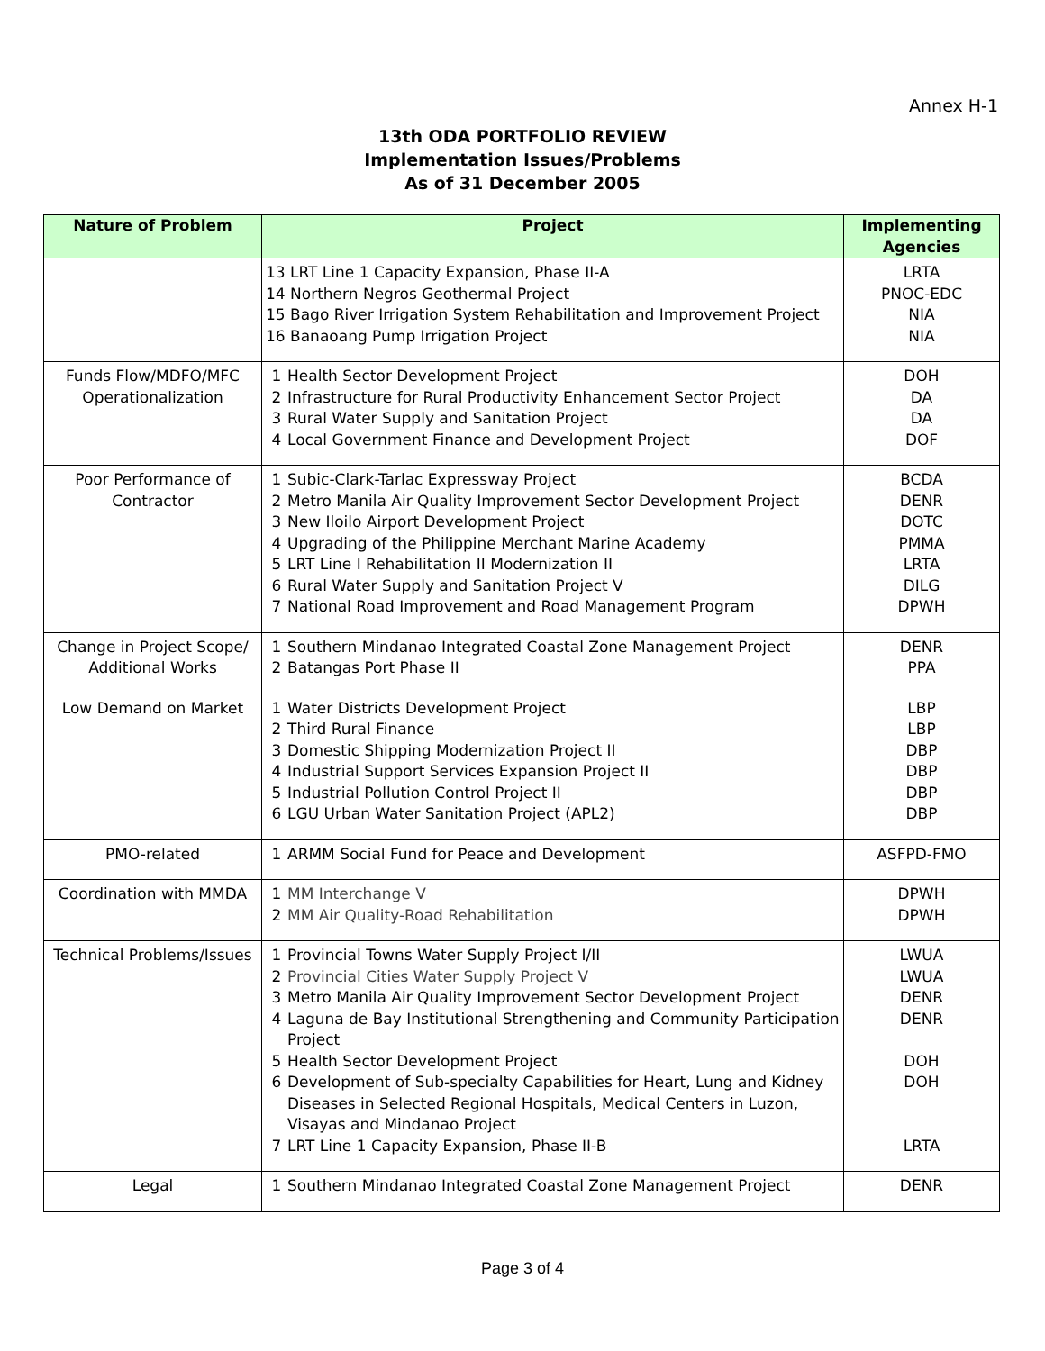Annex H-1
13th ODA PORTFOLIO REVIEW
Implementation Issues/Problems
As of 31 December 2005
| Nature of Problem | Project | Implementing Agencies |
| --- | --- | --- |
| | 13 LRT Line 1 Capacity Expansion, Phase II-A 14 Northern Negros Geothermal Project 15 Bago River Irrigation System Rehabilitation and Improvement Project 16 Banaoang Pump Irrigation Project | LRTA PNOC-EDC NIA NIA |
| Funds Flow/MDFO/MFC Operationalization | 1 Health Sector Development Project 2 Infrastructure for Rural Productivity Enhancement Sector Project 3 Rural Water Supply and Sanitation Project 4 Local Government Finance and Development Project | DOH DA DA DOF |
| Poor Performance of Contractor | 1 Subic-Clark-Tarlac Expressway Project 2 Metro Manila Air Quality Improvement Sector Development Project 3 New Iloilo Airport Development Project 4 Upgrading of the Philippine Merchant Marine Academy 5 LRT Line I Rehabilitation II Modernization II 6 Rural Water Supply and Sanitation Project V 7 National Road Improvement and Road Management Program | BCDA DENR DOTC PMMA LRTA DILG DPWH |
| Change in Project Scope/ Additional Works | 1 Southern Mindanao Integrated Coastal Zone Management Project 2 Batangas Port Phase II | DENR PPA |
| Low Demand on Market | 1 Water Districts Development Project 2 Third Rural Finance 3 Domestic Shipping Modernization Project II 4 Industrial Support Services Expansion Project II 5 Industrial Pollution Control Project II 6 LGU Urban Water Sanitation Project (APL2) | LBP LBP DBP DBP DBP DBP |
| PMO-related | 1 ARMM Social Fund for Peace and Development | ASFPD-FMO |
| Coordination with MMDA | 1 MM Interchange V 2 MM Air Quality-Road Rehabilitation | DPWH DPWH |
| Technical Problems/Issues | 1 Provincial Towns Water Supply Project I/II 2 Provincial Cities Water Supply Project V 3 Metro Manila Air Quality Improvement Sector Development Project 4 Laguna de Bay Institutional Strengthening and Community Participation Project 5 Health Sector Development Project 6 Development of Sub-specialty Capabilities for Heart, Lung and Kidney Diseases in Selected Regional Hospitals, Medical Centers in Luzon, Visayas and Mindanao Project 7 LRT Line 1 Capacity Expansion, Phase II-B | LWUA LWUA DENR DENR DOH DOH LRTA |
| Legal | 1 Southern Mindanao Integrated Coastal Zone Management Project | DENR |
Page 3 of 4